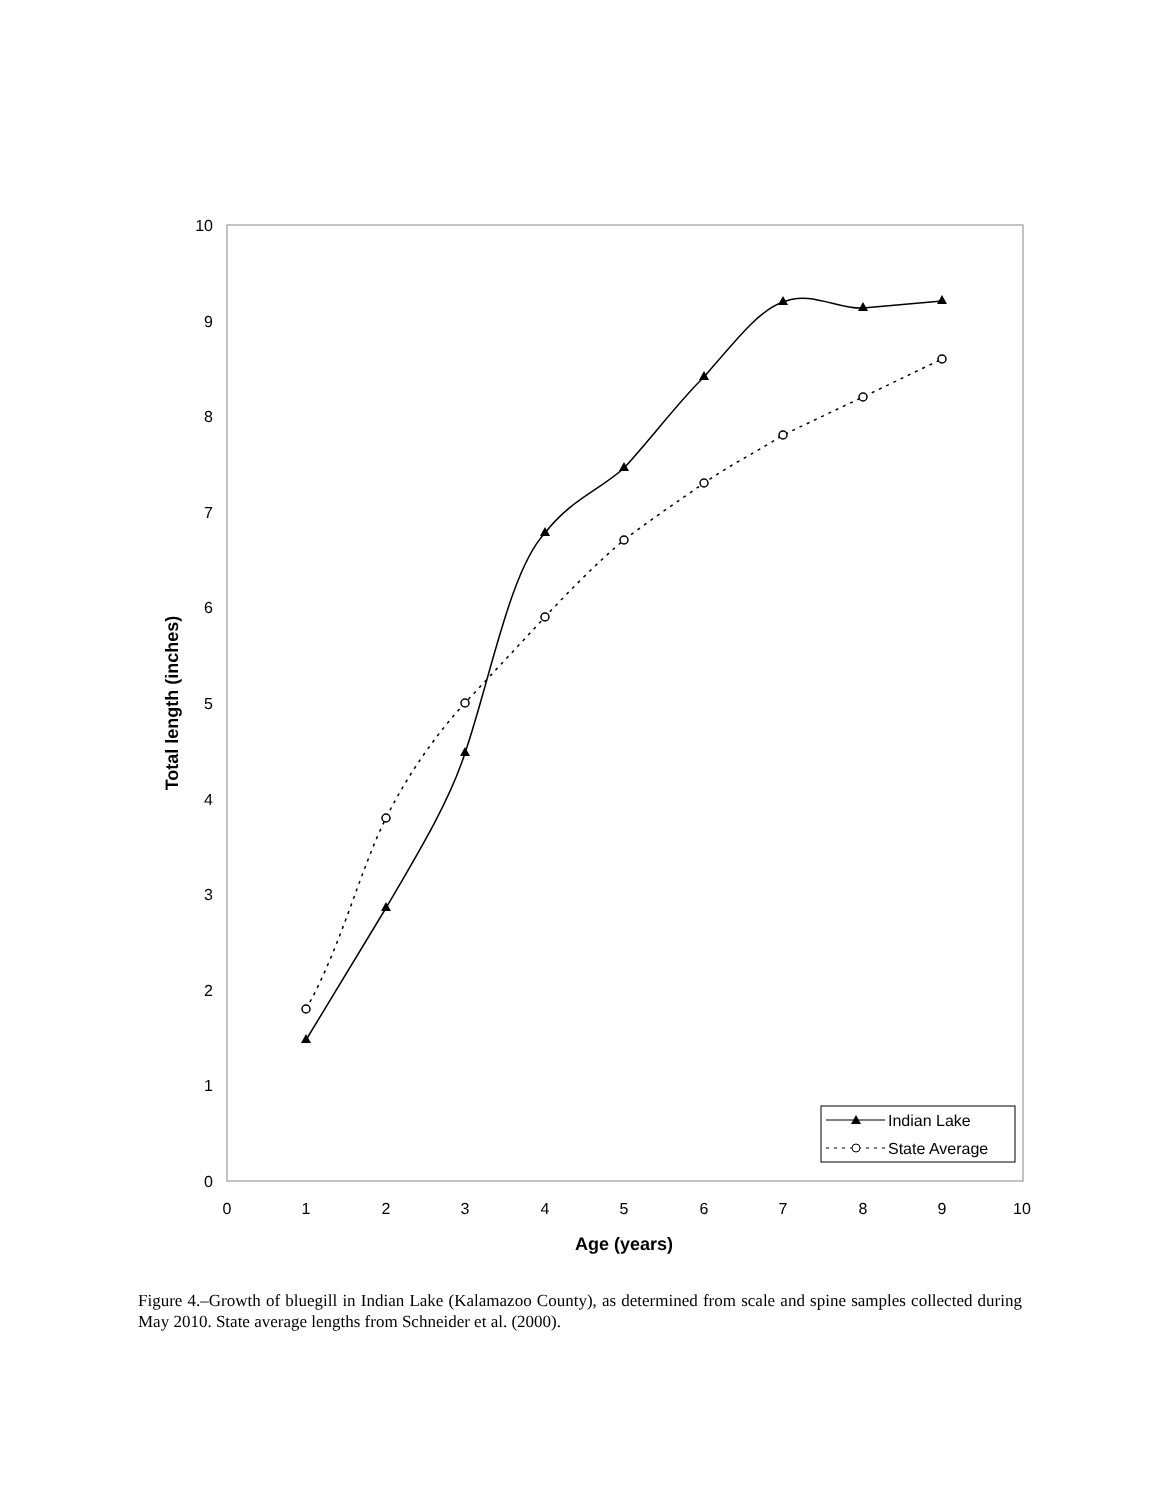0
1
2
3
4
5
6
7
8
9
10
0
1
2
3
4
5
6
7
8
9
10
Age (years)
Total length (inches)
Indian Lake
State Average
Figure 4.–Growth of bluegill in Indian Lake (Kalamazoo County), as determined from scale and spine samples collected during May 2010. State average lengths from Schneider et al. (2000).